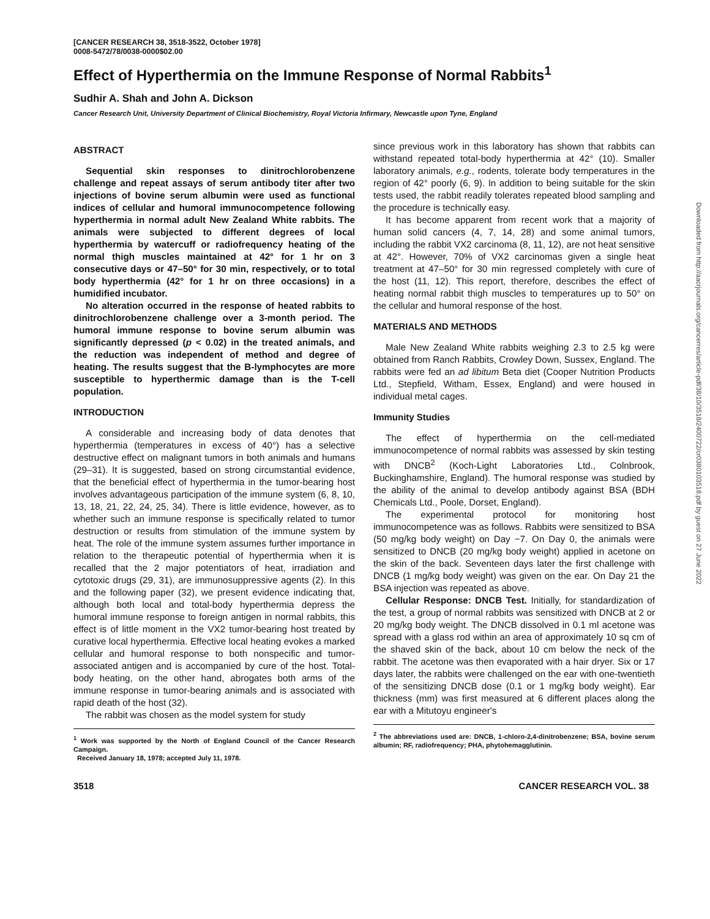[CANCER RESEARCH 38, 3518-3522, October 1978]
0008-5472/78/0038-0000$02.00
Effect of Hyperthermia on the Immune Response of Normal Rabbits<sup>1</sup>
Sudhir A. Shah and John A. Dickson
Cancer Research Unit, University Department of Clinical Biochemistry, Royal Victoria Infirmary, Newcastle upon Tyne, England
ABSTRACT
Sequential skin responses to dinitrochlorobenzene challenge and repeat assays of serum antibody titer after two injections of bovine serum albumin were used as functional indices of cellular and humoral immunocompetence following hyperthermia in normal adult New Zealand White rabbits. The animals were subjected to different degrees of local hyperthermia by watercuff or radiofrequency heating of the normal thigh muscles maintained at 42° for 1 hr on 3 consecutive days or 47–50° for 30 min, respectively, or to total body hyperthermia (42° for 1 hr on three occasions) in a humidified incubator.
No alteration occurred in the response of heated rabbits to dinitrochlorobenzene challenge over a 3-month period. The humoral immune response to bovine serum albumin was significantly depressed (p < 0.02) in the treated animals, and the reduction was independent of method and degree of heating. The results suggest that the B-lymphocytes are more susceptible to hyperthermic damage than is the T-cell population.
INTRODUCTION
A considerable and increasing body of data denotes that hyperthermia (temperatures in excess of 40°) has a selective destructive effect on malignant tumors in both animals and humans (29–31). It is suggested, based on strong circumstantial evidence, that the beneficial effect of hyperthermia in the tumor-bearing host involves advantageous participation of the immune system (6, 8, 10, 13, 18, 21, 22, 24, 25, 34). There is little evidence, however, as to whether such an immune response is specifically related to tumor destruction or results from stimulation of the immune system by heat. The role of the immune system assumes further importance in relation to the therapeutic potential of hyperthermia when it is recalled that the 2 major potentiators of heat, irradiation and cytotoxic drugs (29, 31), are immunosuppressive agents (2). In this and the following paper (32), we present evidence indicating that, although both local and total-body hyperthermia depress the humoral immune response to foreign antigen in normal rabbits, this effect is of little moment in the VX2 tumor-bearing host treated by curative local hyperthermia. Effective local heating evokes a marked cellular and humoral response to both nonspecific and tumor-associated antigen and is accompanied by cure of the host. Total-body heating, on the other hand, abrogates both arms of the immune response in tumor-bearing animals and is associated with rapid death of the host (32).
The rabbit was chosen as the model system for study
<sup>1</sup> Work was supported by the North of England Council of the Cancer Research Campaign.
Received January 18, 1978; accepted July 11, 1978.
since previous work in this laboratory has shown that rabbits can withstand repeated total-body hyperthermia at 42° (10). Smaller laboratory animals, e.g., rodents, tolerate body temperatures in the region of 42° poorly (6, 9). In addition to being suitable for the skin tests used, the rabbit readily tolerates repeated blood sampling and the procedure is technically easy.
It has become apparent from recent work that a majority of human solid cancers (4, 7, 14, 28) and some animal tumors, including the rabbit VX2 carcinoma (8, 11, 12), are not heat sensitive at 42°. However, 70% of VX2 carcinomas given a single heat treatment at 47–50° for 30 min regressed completely with cure of the host (11, 12). This report, therefore, describes the effect of heating normal rabbit thigh muscles to temperatures up to 50° on the cellular and humoral response of the host.
MATERIALS AND METHODS
Male New Zealand White rabbits weighing 2.3 to 2.5 kg were obtained from Ranch Rabbits, Crowley Down, Sussex, England. The rabbits were fed an ad libitum Beta diet (Cooper Nutrition Products Ltd., Stepfield, Witham, Essex, England) and were housed in individual metal cages.
Immunity Studies
The effect of hyperthermia on the cell-mediated immunocompetence of normal rabbits was assessed by skin testing with DNCB<sup>2</sup> (Koch-Light Laboratories Ltd., Colnbrook, Buckinghamshire, England). The humoral response was studied by the ability of the animal to develop antibody against BSA (BDH Chemicals Ltd., Poole, Dorset, England).
The experimental protocol for monitoring host immunocompetence was as follows. Rabbits were sensitized to BSA (50 mg/kg body weight) on Day −7. On Day 0, the animals were sensitized to DNCB (20 mg/kg body weight) applied in acetone on the skin of the back. Seventeen days later the first challenge with DNCB (1 mg/kg body weight) was given on the ear. On Day 21 the BSA injection was repeated as above.
Cellular Response: DNCB Test. Initially, for standardization of the test, a group of normal rabbits was sensitized with DNCB at 2 or 20 mg/kg body weight. The DNCB dissolved in 0.1 ml acetone was spread with a glass rod within an area of approximately 10 sq cm of the shaved skin of the back, about 10 cm below the neck of the rabbit. The acetone was then evaporated with a hair dryer. Six or 17 days later, the rabbits were challenged on the ear with one-twentieth of the sensitizing DNCB dose (0.1 or 1 mg/kg body weight). Ear thickness (mm) was first measured at 6 different places along the ear with a Mitutoyu engineer's
<sup>2</sup> The abbreviations used are: DNCB, 1-chloro-2,4-dinitrobenzene; BSA, bovine serum albumin; RF, radiofrequency; PHA, phytohemagglutinin.
3518 CANCER RESEARCH VOL. 38
Downloaded from http://aacrjournals.org/cancerres/article-pdf/38/10/3518/2400722/cr0380103518.pdf by guest on 27 June 2022